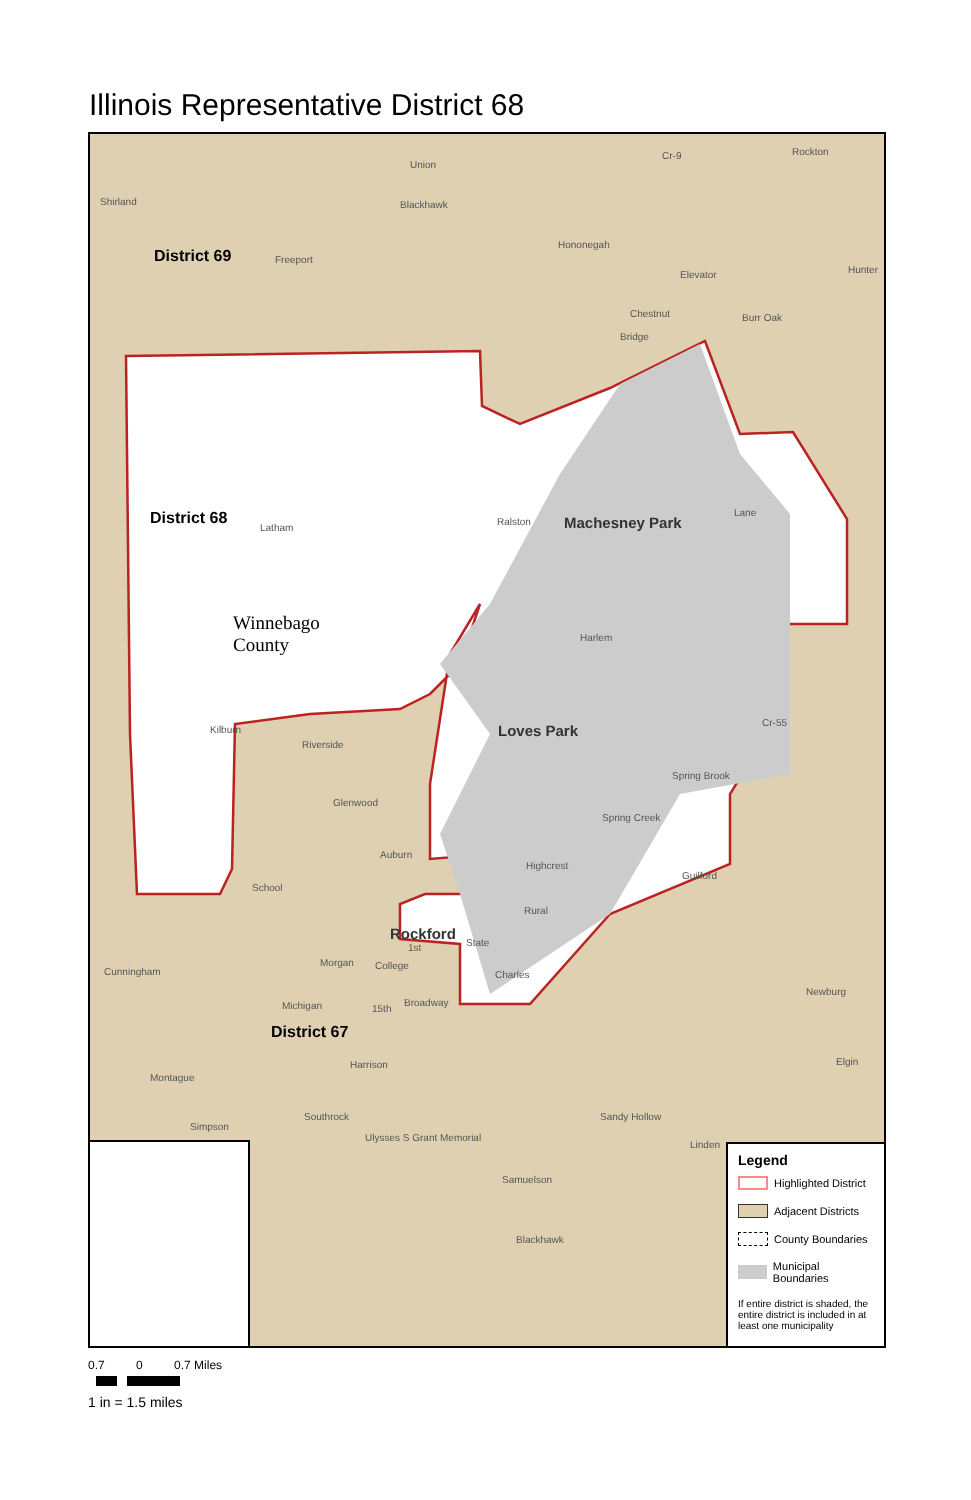Illinois Representative District 68
Union
Shirland Blackhawk
Cr-9 Rockton
District 69 Freeport
Hononegah
Elevator Hunter
Chestnut Burr Oak
Bridge
District 68 Latham
Ralston Machesney Park
Lane
Winnebago
County
Harlem
Loves Park Cr-55
Riverside
Kilburn
Spring Brook
Glenwood
Spring Creek
Auburn
Highcrest
Guilford
School
Rural
Rockford
State
1st
Morgan College
Charles
Cunningham
Newburg
Michigan 15th
Broadway
District 67
Harrison
Montague
Elgin
Southrock Sandy Hollow
Simpson
Ulysses S Grant Memorial
Linden
Samuelson
Blackhawk
Legend
Highlighted District
Adjacent Districts
County Boundaries
Municipal Boundaries
If entire district is shaded, the entire district is included in at least one municipality
0.7 0 0.7 Miles
1 in = 1.5 miles